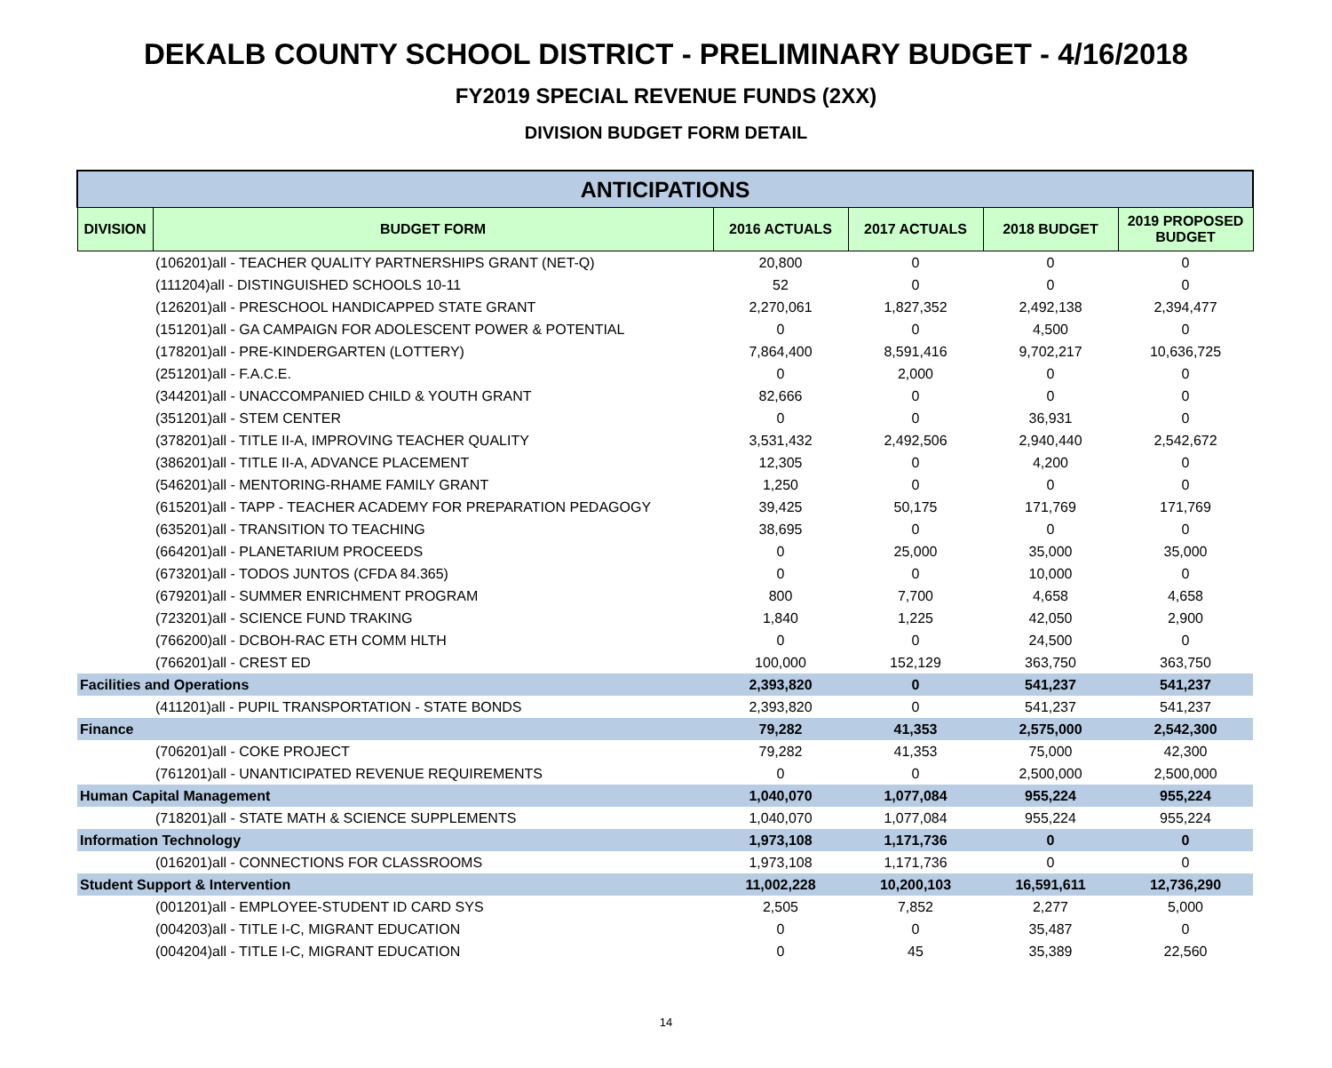DEKALB COUNTY SCHOOL DISTRICT - PRELIMINARY BUDGET - 4/16/2018
FY2019 SPECIAL REVENUE FUNDS (2XX)
DIVISION BUDGET FORM DETAIL
| ANTICIPATIONS | | | | | |
| --- | --- | --- | --- | --- | --- |
| DIVISION | BUDGET FORM | 2016 ACTUALS | 2017 ACTUALS | 2018 BUDGET | 2019 PROPOSED BUDGET |
| | (106201)all - TEACHER QUALITY PARTNERSHIPS GRANT (NET-Q) | 20,800 | 0 | 0 | 0 |
| | (111204)all - DISTINGUISHED SCHOOLS 10-11 | 52 | 0 | 0 | 0 |
| | (126201)all - PRESCHOOL HANDICAPPED STATE GRANT | 2,270,061 | 1,827,352 | 2,492,138 | 2,394,477 |
| | (151201)all - GA CAMPAIGN FOR ADOLESCENT POWER & POTENTIAL | 0 | 0 | 4,500 | 0 |
| | (178201)all - PRE-KINDERGARTEN (LOTTERY) | 7,864,400 | 8,591,416 | 9,702,217 | 10,636,725 |
| | (251201)all - F.A.C.E. | 0 | 2,000 | 0 | 0 |
| | (344201)all - UNACCOMPANIED CHILD & YOUTH GRANT | 82,666 | 0 | 0 | 0 |
| | (351201)all - STEM CENTER | 0 | 0 | 36,931 | 0 |
| | (378201)all - TITLE II-A, IMPROVING TEACHER QUALITY | 3,531,432 | 2,492,506 | 2,940,440 | 2,542,672 |
| | (386201)all - TITLE II-A, ADVANCE PLACEMENT | 12,305 | 0 | 4,200 | 0 |
| | (546201)all - MENTORING-RHAME FAMILY GRANT | 1,250 | 0 | 0 | 0 |
| | (615201)all - TAPP - TEACHER ACADEMY FOR PREPARATION PEDAGOGY | 39,425 | 50,175 | 171,769 | 171,769 |
| | (635201)all - TRANSITION TO TEACHING | 38,695 | 0 | 0 | 0 |
| | (664201)all - PLANETARIUM PROCEEDS | 0 | 25,000 | 35,000 | 35,000 |
| | (673201)all - TODOS JUNTOS (CFDA 84.365) | 0 | 0 | 10,000 | 0 |
| | (679201)all - SUMMER ENRICHMENT PROGRAM | 800 | 7,700 | 4,658 | 4,658 |
| | (723201)all - SCIENCE FUND TRAKING | 1,840 | 1,225 | 42,050 | 2,900 |
| | (766200)all - DCBOH-RAC ETH COMM HLTH | 0 | 0 | 24,500 | 0 |
| | (766201)all - CREST ED | 100,000 | 152,129 | 363,750 | 363,750 |
| Facilities and Operations | | 2,393,820 | 0 | 541,237 | 541,237 |
| | (411201)all - PUPIL TRANSPORTATION - STATE BONDS | 2,393,820 | 0 | 541,237 | 541,237 |
| Finance | | 79,282 | 41,353 | 2,575,000 | 2,542,300 |
| | (706201)all - COKE PROJECT | 79,282 | 41,353 | 75,000 | 42,300 |
| | (761201)all - UNANTICIPATED REVENUE REQUIREMENTS | 0 | 0 | 2,500,000 | 2,500,000 |
| Human Capital Management | | 1,040,070 | 1,077,084 | 955,224 | 955,224 |
| | (718201)all - STATE MATH & SCIENCE SUPPLEMENTS | 1,040,070 | 1,077,084 | 955,224 | 955,224 |
| Information Technology | | 1,973,108 | 1,171,736 | 0 | 0 |
| | (016201)all - CONNECTIONS FOR CLASSROOMS | 1,973,108 | 1,171,736 | 0 | 0 |
| Student Support & Intervention | | 11,002,228 | 10,200,103 | 16,591,611 | 12,736,290 |
| | (001201)all - EMPLOYEE-STUDENT ID CARD SYS | 2,505 | 7,852 | 2,277 | 5,000 |
| | (004203)all - TITLE I-C, MIGRANT EDUCATION | 0 | 0 | 35,487 | 0 |
| | (004204)all - TITLE I-C, MIGRANT EDUCATION | 0 | 45 | 35,389 | 22,560 |
14